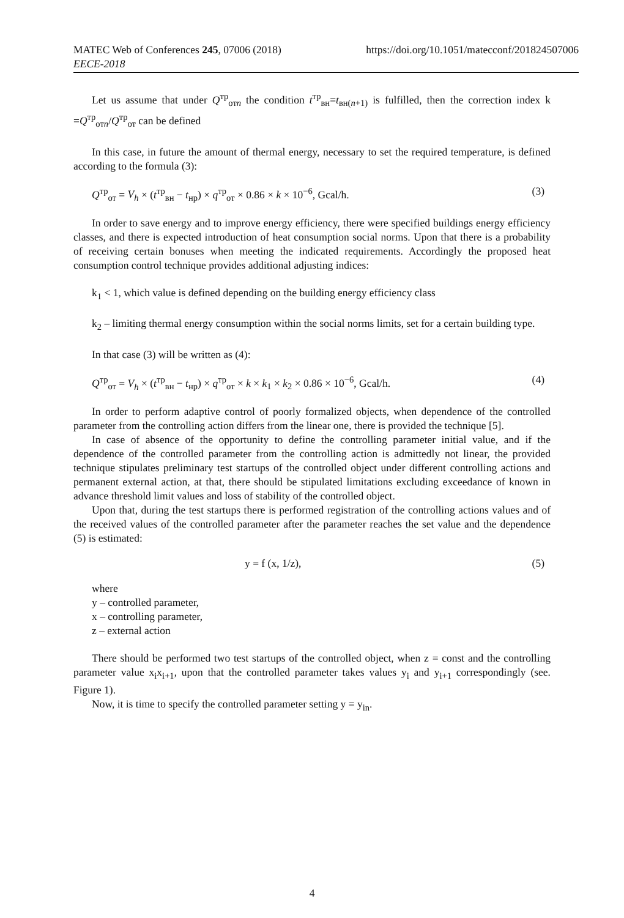MATEC Web of Conferences 245, 07006 (2018)
EECE-2018
https://doi.org/10.1051/matecconf/201824507006
Let us assume that under Q<sup>тр</sup><sub>отn</sub> the condition t<sup>тр</sup><sub>вн</sub>=t<sub>вн(n+1)</sub> is fulfilled, then the correction index k =Q<sup>тр</sup><sub>отn</sub>/Q<sup>тр</sup><sub>от</sub> can be defined
In this case, in future the amount of thermal energy, necessary to set the required temperature, is defined according to the formula (3):
Q<sup>тр</sup><sub>от</sub> = V<sub>h</sub> × (t<sup>тр</sup><sub>вн</sub> − t<sub>нр</sub>) × q<sup>тр</sup><sub>от</sub> × 0.86 × k × 10<sup>−6</sup>, Gcal/h. (3)
In order to save energy and to improve energy efficiency, there were specified buildings energy efficiency classes, and there is expected introduction of heat consumption social norms. Upon that there is a probability of receiving certain bonuses when meeting the indicated requirements. Accordingly the proposed heat consumption control technique provides additional adjusting indices:
k<sub>1</sub> < 1, which value is defined depending on the building energy efficiency class
k<sub>2</sub> – limiting thermal energy consumption within the social norms limits, set for a certain building type.
In that case (3) will be written as (4):
Q<sup>тр</sup><sub>от</sub> = V<sub>h</sub> × (t<sup>тр</sup><sub>вн</sub> − t<sub>нр</sub>) × q<sup>тр</sup><sub>от</sub> × k × k<sub>1</sub> × k<sub>2</sub> × 0.86 × 10<sup>−6</sup>, Gcal/h. (4)
In order to perform adaptive control of poorly formalized objects, when dependence of the controlled parameter from the controlling action differs from the linear one, there is provided the technique [5].
In case of absence of the opportunity to define the controlling parameter initial value, and if the dependence of the controlled parameter from the controlling action is admittedly not linear, the provided technique stipulates preliminary test startups of the controlled object under different controlling actions and permanent external action, at that, there should be stipulated limitations excluding exceedance of known in advance threshold limit values and loss of stability of the controlled object.
Upon that, during the test startups there is performed registration of the controlling actions values and of the received values of the controlled parameter after the parameter reaches the set value and the dependence (5) is estimated:
y = f (x, 1/z), (5)
where
y – controlled parameter,
x – controlling parameter,
z – external action
There should be performed two test startups of the controlled object, when z = const and the controlling parameter value x<sub>i</sub>x<sub>i+1</sub>, upon that the controlled parameter takes values y<sub>i</sub> and y<sub>i+1</sub> correspondingly (see. Figure 1).
Now, it is time to specify the controlled parameter setting y = y<sub>in</sub>.
4